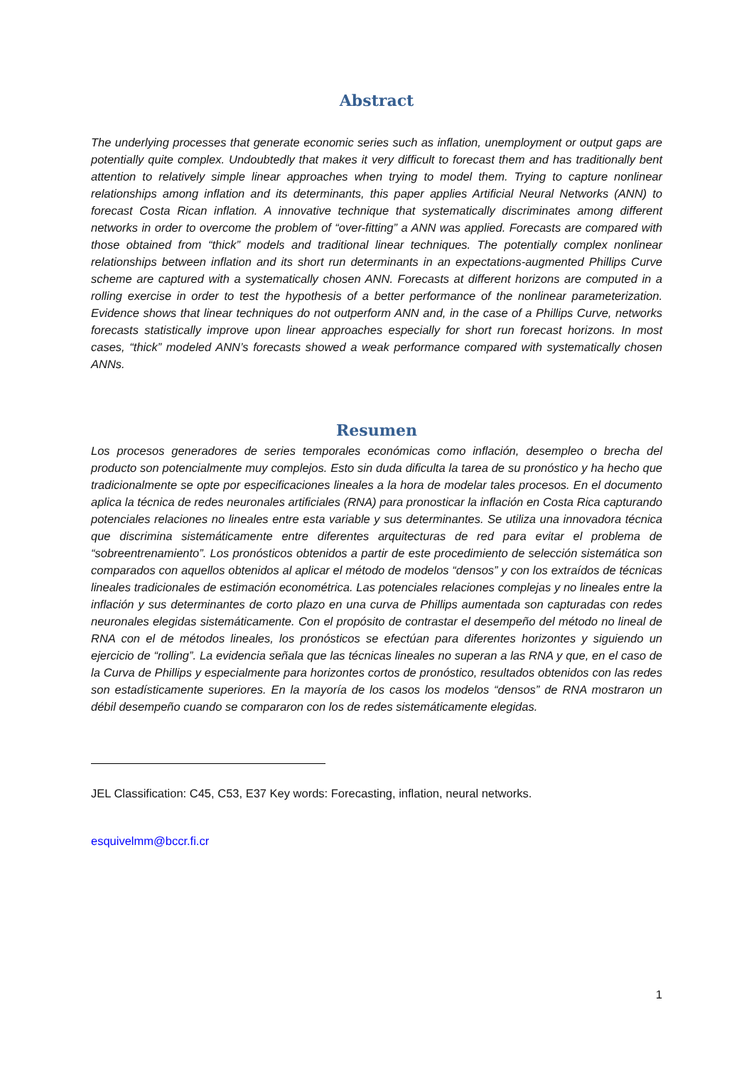Abstract
The underlying processes that generate economic series such as inflation, unemployment or output gaps are potentially quite complex. Undoubtedly that makes it very difficult to forecast them and has traditionally bent attention to relatively simple linear approaches when trying to model them. Trying to capture nonlinear relationships among inflation and its determinants, this paper applies Artificial Neural Networks (ANN) to forecast Costa Rican inflation. A innovative technique that systematically discriminates among different networks in order to overcome the problem of “over-fitting” a ANN was applied. Forecasts are compared with those obtained from “thick” models and traditional linear techniques. The potentially complex nonlinear relationships between inflation and its short run determinants in an expectations-augmented Phillips Curve scheme are captured with a systematically chosen ANN. Forecasts at different horizons are computed in a rolling exercise in order to test the hypothesis of a better performance of the nonlinear parameterization. Evidence shows that linear techniques do not outperform ANN and, in the case of a Phillips Curve, networks forecasts statistically improve upon linear approaches especially for short run forecast horizons. In most cases, “thick” modeled ANN’s forecasts showed a weak performance compared with systematically chosen ANNs.
Resumen
Los procesos generadores de series temporales económicas como inflación, desempleo o brecha del producto son potencialmente muy complejos. Esto sin duda dificulta la tarea de su pronóstico y ha hecho que tradicionalmente se opte por especificaciones lineales a la hora de modelar tales procesos. En el documento aplica la técnica de redes neuronales artificiales (RNA) para pronosticar la inflación en Costa Rica capturando potenciales relaciones no lineales entre esta variable y sus determinantes. Se utiliza una innovadora técnica que discrimina sistemáticamente entre diferentes arquitecturas de red para evitar el problema de “sobreentrenamiento”. Los pronósticos obtenidos a partir de este procedimiento de selección sistemática son comparados con aquellos obtenidos al aplicar el método de modelos “densos” y con los extraídos de técnicas lineales tradicionales de estimación econométrica. Las potenciales relaciones complejas y no lineales entre la inflación y sus determinantes de corto plazo en una curva de Phillips aumentada son capturadas con redes neuronales elegidas sistemáticamente. Con el propósito de contrastar el desempeño del método no lineal de RNA con el de métodos lineales, los pronósticos se efectúan para diferentes horizontes y siguiendo un ejercicio de “rolling”. La evidencia señala que las técnicas lineales no superan a las RNA y que, en el caso de la Curva de Phillips y especialmente para horizontes cortos de pronóstico, resultados obtenidos con las redes son estadísticamente superiores. En la mayoría de los casos los modelos “densos” de RNA mostraron un débil desempeño cuando se compararon con los de redes sistemáticamente elegidas.
JEL Classification: C45, C53, E37 Key words: Forecasting, inflation, neural networks.
esquivelmm@bccr.fi.cr
1